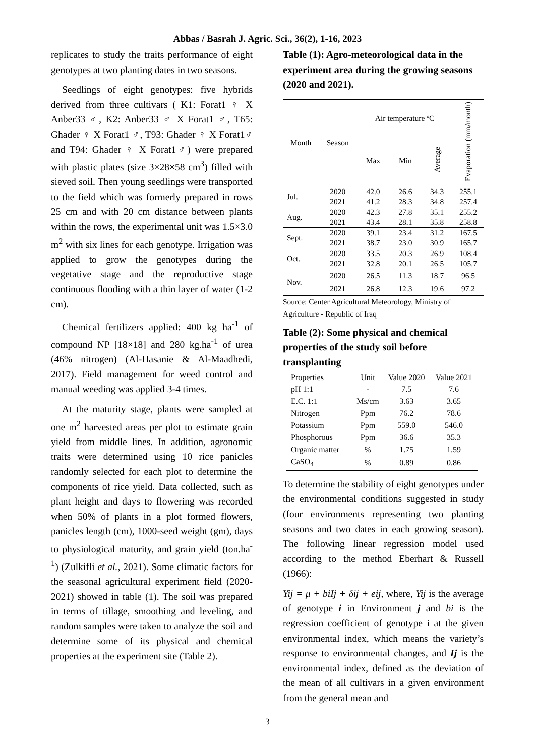Abbas / Basrah J. Agric. Sci., 36(2), 1-16, 2023
replicates to study the traits performance of eight genotypes at two planting dates in two seasons.
Seedlings of eight genotypes: five hybrids derived from three cultivars ( K1: Forat1 ♀ X Anber33 ♂, K2: Anber33 ♂ X Forat1 ♂, T65: Ghader ♀ X Forat1 ♂, T93: Ghader ♀ X Forat1♂ and T94: Ghader ♀ X Forat1♂) were prepared with plastic plates (size 3×28×58 cm<sup>3</sup>) filled with sieved soil. Then young seedlings were transported to the field which was formerly prepared in rows 25 cm and with 20 cm distance between plants within the rows, the experimental unit was 1.5×3.0 m<sup>2</sup> with six lines for each genotype. Irrigation was applied to grow the genotypes during the vegetative stage and the reproductive stage continuous flooding with a thin layer of water (1-2 cm).
Chemical fertilizers applied: 400 kg ha<sup>-1</sup> of compound NP [18×18] and 280 kg.ha<sup>-1</sup> of urea (46% nitrogen) (Al-Hasanie & Al-Maadhedi, 2017). Field management for weed control and manual weeding was applied 3-4 times.
At the maturity stage, plants were sampled at one m<sup>2</sup> harvested areas per plot to estimate grain yield from middle lines. In addition, agronomic traits were determined using 10 rice panicles randomly selected for each plot to determine the components of rice yield. Data collected, such as plant height and days to flowering was recorded when 50% of plants in a plot formed flowers, panicles length (cm), 1000-seed weight (gm), days to physiological maturity, and grain yield (ton.ha<sup>-1</sup>) (Zulkifli et al., 2021). Some climatic factors for the seasonal agricultural experiment field (2020-2021) showed in table (1). The soil was prepared in terms of tillage, smoothing and leveling, and random samples were taken to analyze the soil and determine some of its physical and chemical properties at the experiment site (Table 2).
Table (1): Agro-meteorological data in the experiment area during the growing seasons (2020 and 2021).
| Month | Season | Air temperature ºC | | | Evaporation (mm/month) |
| --- | --- | --- | --- | --- | --- |
| | | Max | Min | Average | |
| Jul. | 2020 | 42.0 | 26.6 | 34.3 | 255.1 |
| | 2021 | 41.2 | 28.3 | 34.8 | 257.4 |
| Aug. | 2020 | 42.3 | 27.8 | 35.1 | 255.2 |
| | 2021 | 43.4 | 28.1 | 35.8 | 258.8 |
| Sept. | 2020 | 39.1 | 23.4 | 31.2 | 167.5 |
| | 2021 | 38.7 | 23.0 | 30.9 | 165.7 |
| Oct. | 2020 | 33.5 | 20.3 | 26.9 | 108.4 |
| | 2021 | 32.8 | 20.1 | 26.5 | 105.7 |
| Nov. | 2020 | 26.5 | 11.3 | 18.7 | 96.5 |
| | 2021 | 26.8 | 12.3 | 19.6 | 97.2 |
Source: Center Agricultural Meteorology, Ministry of Agriculture - Republic of Iraq
Table (2): Some physical and chemical properties of the study soil before transplanting
| Properties | Unit | Value 2020 | Value 2021 |
| --- | --- | --- | --- |
| pH 1:1 | - | 7.5 | 7.6 |
| E.C. 1:1 | Ms/cm | 3.63 | 3.65 |
| Nitrogen | Ppm | 76.2 | 78.6 |
| Potassium | Ppm | 559.0 | 546.0 |
| Phosphorous | Ppm | 36.6 | 35.3 |
| Organic matter | % | 1.75 | 1.59 |
| CaSO<sub>4</sub> | % | 0.89 | 0.86 |
To determine the stability of eight genotypes under the environmental conditions suggested in study (four environments representing two planting seasons and two dates in each growing season). The following linear regression model used according to the method Eberhart & Russell (1966):
Yij = μ + biIj + δij + eij, where, Yij is the average of genotype i in Environment j and bi is the regression coefficient of genotype i at the given environmental index, which means the variety’s response to environmental changes, and Ij is the environmental index, defined as the deviation of the mean of all cultivars in a given environment from the general mean and
3